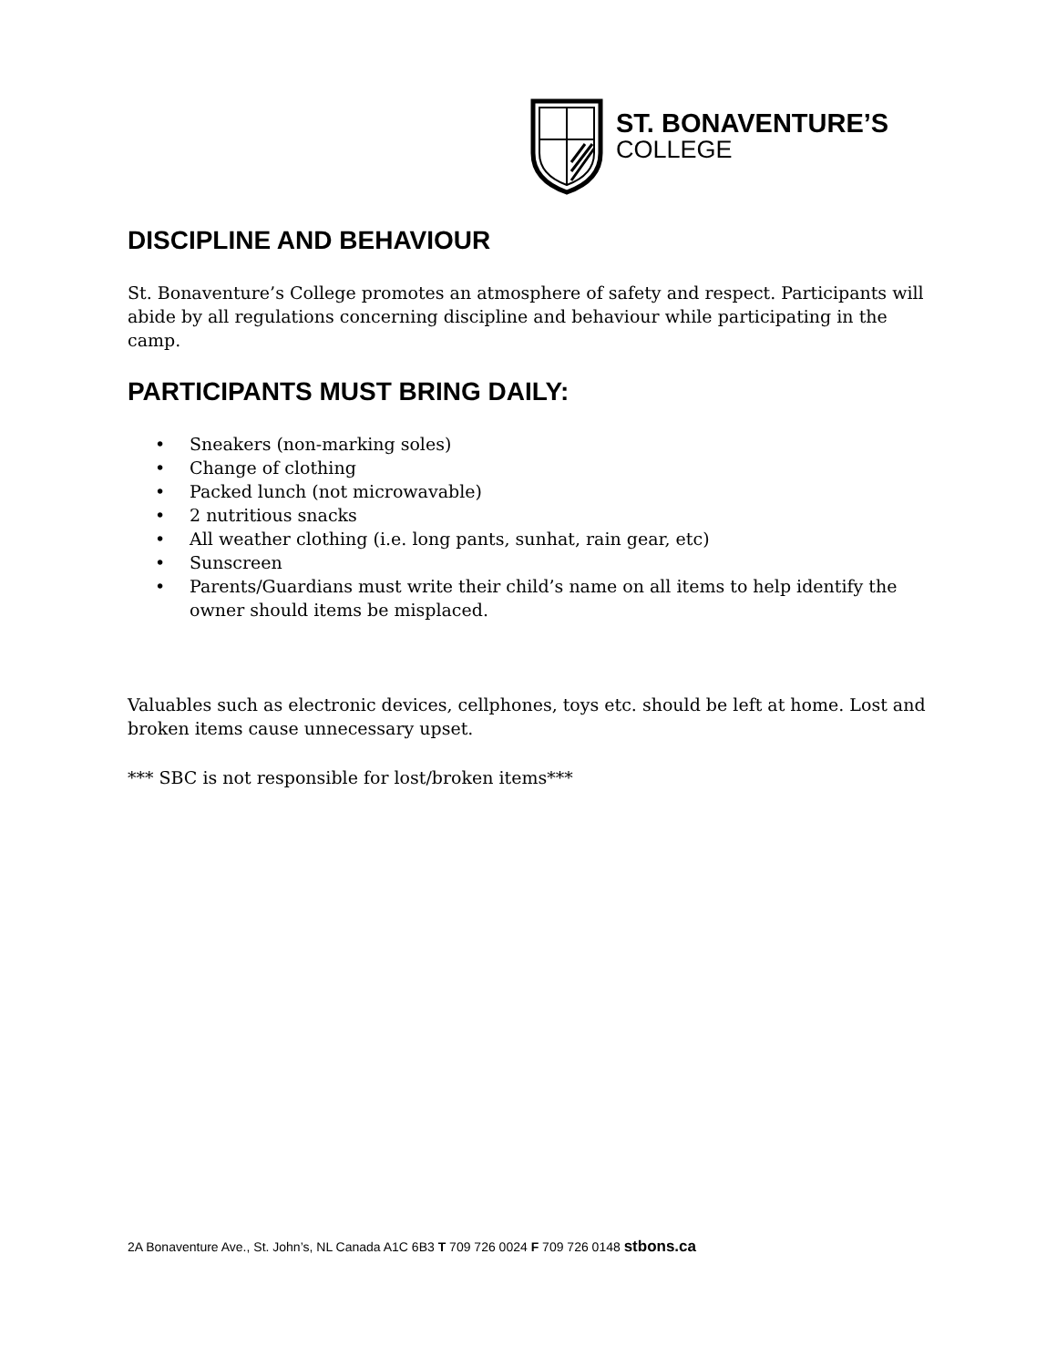ST. BONAVENTURE’S
COLLEGE
DISCIPLINE AND BEHAVIOUR
St. Bonaventure’s College promotes an atmosphere of safety and respect. Participants will abide by all regulations concerning discipline and behaviour while participating in the camp.
PARTICIPANTS MUST BRING DAILY:
• Sneakers (non-marking soles)
• Change of clothing
• Packed lunch (not microwavable)
• 2 nutritious snacks
• All weather clothing (i.e. long pants, sunhat, rain gear, etc)
• Sunscreen
• Parents/Guardians must write their child’s name on all items to help identify the owner should items be misplaced.
Valuables such as electronic devices, cellphones, toys etc. should be left at home. Lost and broken items cause unnecessary upset.
*** SBC is not responsible for lost/broken items***
2A Bonaventure Ave., St. John’s, NL Canada A1C 6B3 T 709 726 0024 F 709 726 0148 stbons.ca